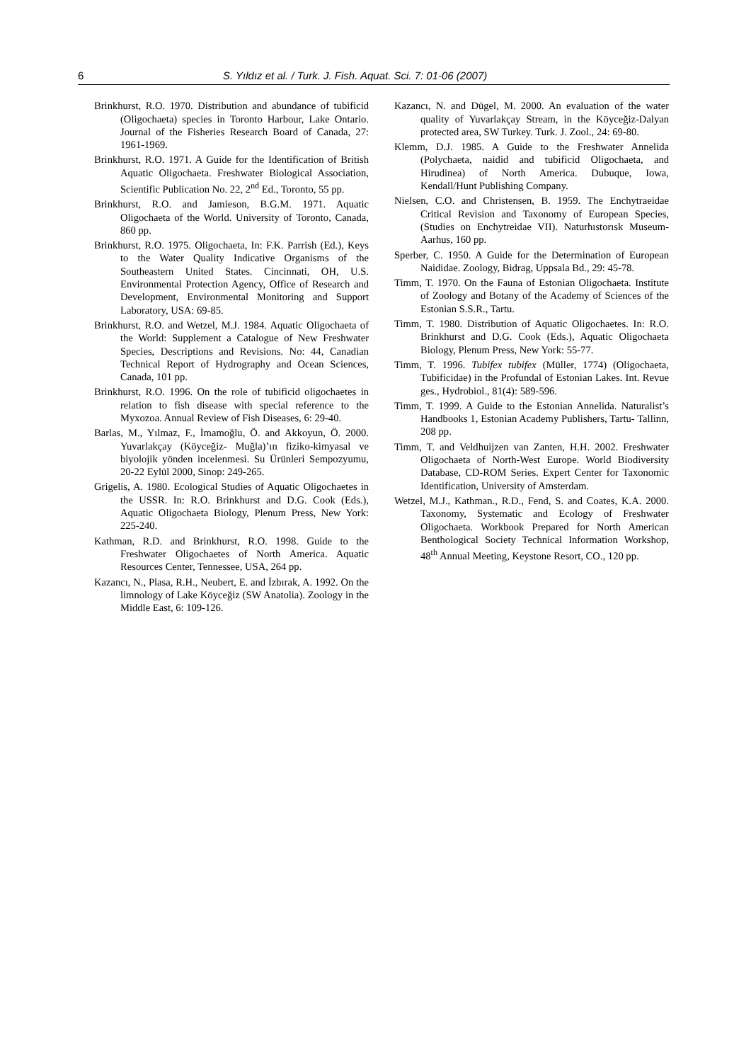6 S. Yıldız et al. / Turk. J. Fish. Aquat. Sci. 7: 01-06 (2007)
Brinkhurst, R.O. 1970. Distribution and abundance of tubificid (Oligochaeta) species in Toronto Harbour, Lake Ontario. Journal of the Fisheries Research Board of Canada, 27: 1961-1969.
Brinkhurst, R.O. 1971. A Guide for the Identification of British Aquatic Oligochaeta. Freshwater Biological Association, Scientific Publication No. 22, 2<sup>nd</sup> Ed., Toronto, 55 pp.
Brinkhurst, R.O. and Jamieson, B.G.M. 1971. Aquatic Oligochaeta of the World. University of Toronto, Canada, 860 pp.
Brinkhurst, R.O. 1975. Oligochaeta, In: F.K. Parrish (Ed.), Keys to the Water Quality Indicative Organisms of the Southeastern United States. Cincinnati, OH, U.S. Environmental Protection Agency, Office of Research and Development, Environmental Monitoring and Support Laboratory, USA: 69-85.
Brinkhurst, R.O. and Wetzel, M.J. 1984. Aquatic Oligochaeta of the World: Supplement a Catalogue of New Freshwater Species, Descriptions and Revisions. No: 44, Canadian Technical Report of Hydrography and Ocean Sciences, Canada, 101 pp.
Brinkhurst, R.O. 1996. On the role of tubificid oligochaetes in relation to fish disease with special reference to the Myxozoa. Annual Review of Fish Diseases, 6: 29-40.
Barlas, M., Yılmaz, F., İmamoğlu, Ö. and Akkoyun, Ö. 2000. Yuvarlakçay (Köyceğiz- Muğla)’ın fiziko-kimyasal ve biyolojik yönden incelenmesi. Su Ürünleri Sempozyumu, 20-22 Eylül 2000, Sinop: 249-265.
Grigelis, A. 1980. Ecological Studies of Aquatic Oligochaetes in the USSR. In: R.O. Brinkhurst and D.G. Cook (Eds.), Aquatic Oligochaeta Biology, Plenum Press, New York: 225-240.
Kathman, R.D. and Brinkhurst, R.O. 1998. Guide to the Freshwater Oligochaetes of North America. Aquatic Resources Center, Tennessee, USA, 264 pp.
Kazancı, N., Plasa, R.H., Neubert, E. and İzbırak, A. 1992. On the limnology of Lake Köyceğiz (SW Anatolia). Zoology in the Middle East, 6: 109-126.
Kazancı, N. and Dügel, M. 2000. An evaluation of the water quality of Yuvarlakçay Stream, in the Köyceğiz-Dalyan protected area, SW Turkey. Turk. J. Zool., 24: 69-80.
Klemm, D.J. 1985. A Guide to the Freshwater Annelida (Polychaeta, naidid and tubificid Oligochaeta, and Hirudinea) of North America. Dubuque, Iowa, Kendall/Hunt Publishing Company.
Nielsen, C.O. and Christensen, B. 1959. The Enchytraeidae Critical Revision and Taxonomy of European Species, (Studies on Enchytreidae VII). Naturhıstorısk Museum-Aarhus, 160 pp.
Sperber, C. 1950. A Guide for the Determination of European Naididae. Zoology, Bidrag, Uppsala Bd., 29: 45-78.
Timm, T. 1970. On the Fauna of Estonian Oligochaeta. Institute of Zoology and Botany of the Academy of Sciences of the Estonian S.S.R., Tartu.
Timm, T. 1980. Distribution of Aquatic Oligochaetes. In: R.O. Brinkhurst and D.G. Cook (Eds.), Aquatic Oligochaeta Biology, Plenum Press, New York: 55-77.
Timm, T. 1996. Tubifex tubifex (Müller, 1774) (Oligochaeta, Tubificidae) in the Profundal of Estonian Lakes. Int. Revue ges., Hydrobiol., 81(4): 589-596.
Timm, T. 1999. A Guide to the Estonian Annelida. Naturalist’s Handbooks 1, Estonian Academy Publishers, Tartu- Tallinn, 208 pp.
Timm, T. and Veldhuijzen van Zanten, H.H. 2002. Freshwater Oligochaeta of North-West Europe. World Biodiversity Database, CD-ROM Series. Expert Center for Taxonomic Identification, University of Amsterdam.
Wetzel, M.J., Kathman., R.D., Fend, S. and Coates, K.A. 2000. Taxonomy, Systematic and Ecology of Freshwater Oligochaeta. Workbook Prepared for North American Benthological Society Technical Information Workshop, 48<sup>th</sup> Annual Meeting, Keystone Resort, CO., 120 pp.